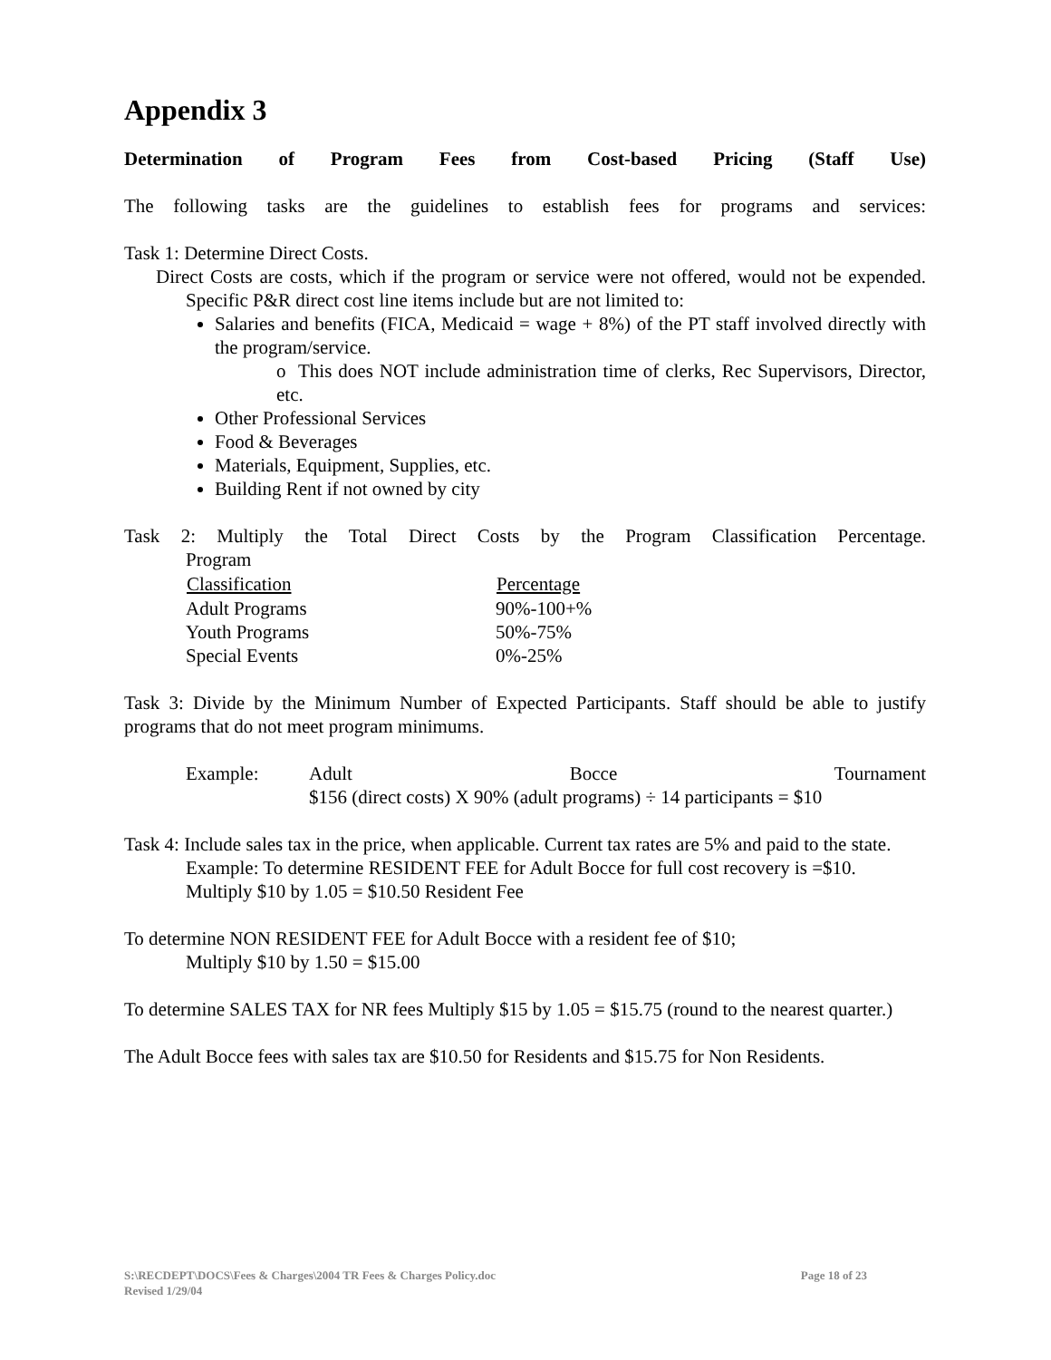Appendix 3
Determination of Program Fees from Cost-based Pricing (Staff Use)
The following tasks are the guidelines to establish fees for programs and services:
Task 1: Determine Direct Costs.
Direct Costs are costs, which if the program or service were not offered, would not be expended. Specific P&R direct cost line items include but are not limited to:
Salaries and benefits (FICA, Medicaid = wage + 8%) of the PT staff involved directly with the program/service.
o This does NOT include administration time of clerks, Rec Supervisors, Director, etc.
Other Professional Services
Food & Beverages
Materials, Equipment, Supplies, etc.
Building Rent if not owned by city
Task 2: Multiply the Total Direct Costs by the Program Classification Percentage.
| Program | |
| Classification | Percentage |
| Adult Programs | 90%-100+% |
| Youth Programs | 50%-75% |
| Special Events | 0%-25% |
Task 3: Divide by the Minimum Number of Expected Participants. Staff should be able to justify programs that do not meet program minimums.
Example: Adult Bocce Tournament
$156 (direct costs) X 90% (adult programs) ÷ 14 participants = $10
Task 4: Include sales tax in the price, when applicable. Current tax rates are 5% and paid to the state.
Example: To determine RESIDENT FEE for Adult Bocce for full cost recovery is =$10.
Multiply $10 by 1.05 = $10.50 Resident Fee
To determine NON RESIDENT FEE for Adult Bocce with a resident fee of $10;
Multiply $10 by 1.50 = $15.00
To determine SALES TAX for NR fees Multiply $15 by 1.05 = $15.75 (round to the nearest quarter.)
The Adult Bocce fees with sales tax are $10.50 for Residents and $15.75 for Non Residents.
S:\RECDEPT\DOCS\Fees & Charges\2004 TR Fees & Charges Policy.doc Page 18 of 23
Revised 1/29/04